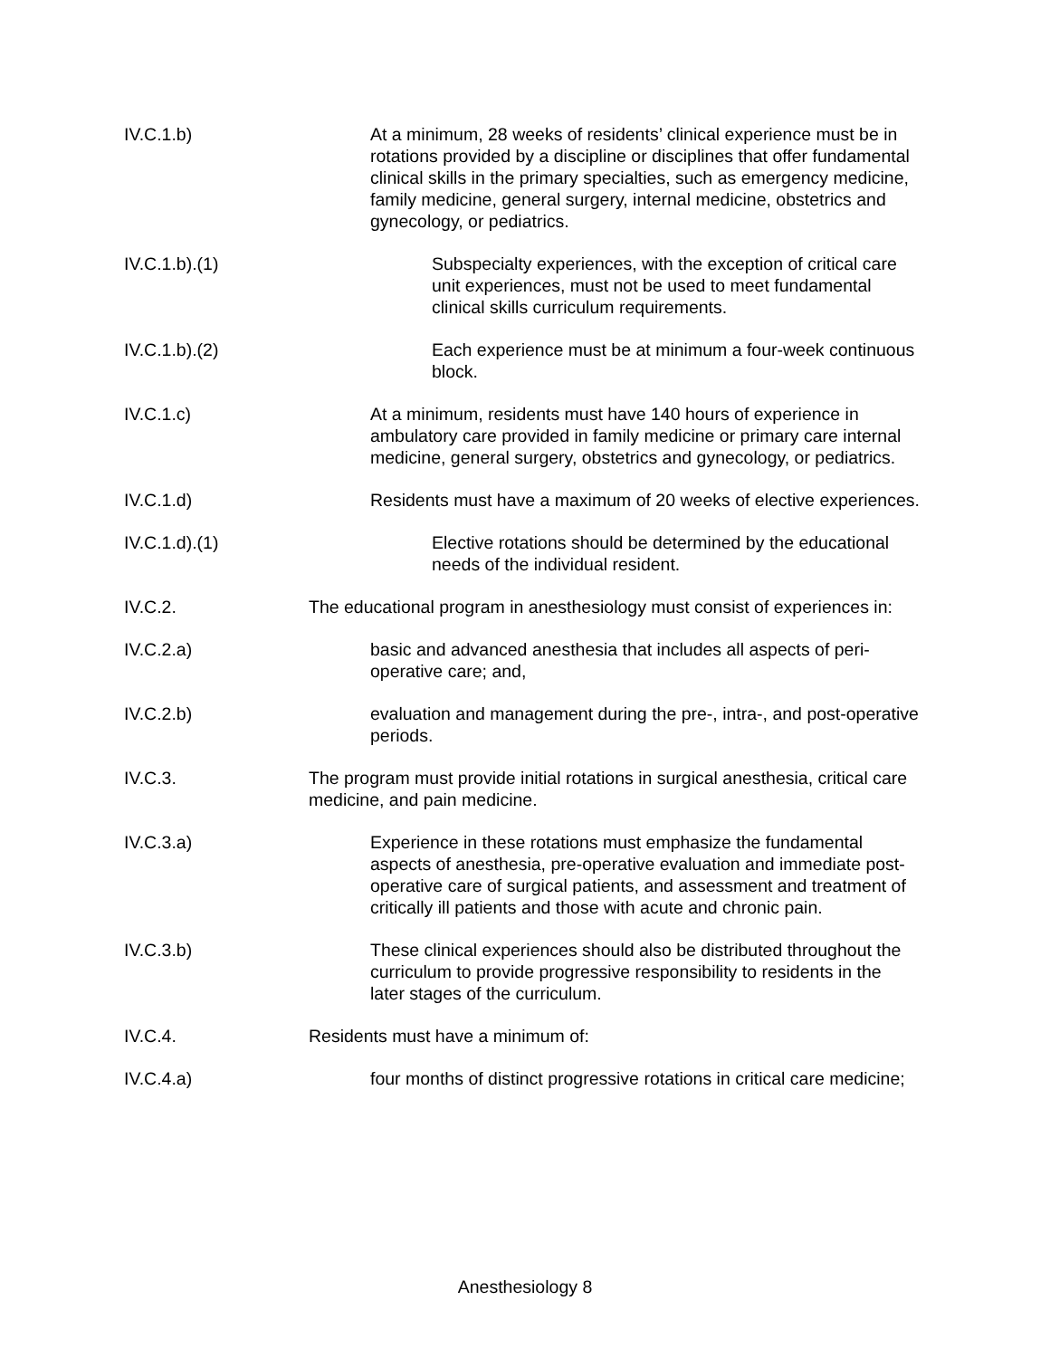IV.C.1.b) At a minimum, 28 weeks of residents’ clinical experience must be in rotations provided by a discipline or disciplines that offer fundamental clinical skills in the primary specialties, such as emergency medicine, family medicine, general surgery, internal medicine, obstetrics and gynecology, or pediatrics.
IV.C.1.b).(1) Subspecialty experiences, with the exception of critical care unit experiences, must not be used to meet fundamental clinical skills curriculum requirements.
IV.C.1.b).(2) Each experience must be at minimum a four-week continuous block.
IV.C.1.c) At a minimum, residents must have 140 hours of experience in ambulatory care provided in family medicine or primary care internal medicine, general surgery, obstetrics and gynecology, or pediatrics.
IV.C.1.d) Residents must have a maximum of 20 weeks of elective experiences.
IV.C.1.d).(1) Elective rotations should be determined by the educational needs of the individual resident.
IV.C.2. The educational program in anesthesiology must consist of experiences in:
IV.C.2.a) basic and advanced anesthesia that includes all aspects of peri-operative care; and,
IV.C.2.b) evaluation and management during the pre-, intra-, and post-operative periods.
IV.C.3. The program must provide initial rotations in surgical anesthesia, critical care medicine, and pain medicine.
IV.C.3.a) Experience in these rotations must emphasize the fundamental aspects of anesthesia, pre-operative evaluation and immediate post-operative care of surgical patients, and assessment and treatment of critically ill patients and those with acute and chronic pain.
IV.C.3.b) These clinical experiences should also be distributed throughout the curriculum to provide progressive responsibility to residents in the later stages of the curriculum.
IV.C.4. Residents must have a minimum of:
IV.C.4.a) four months of distinct progressive rotations in critical care medicine;
Anesthesiology 8